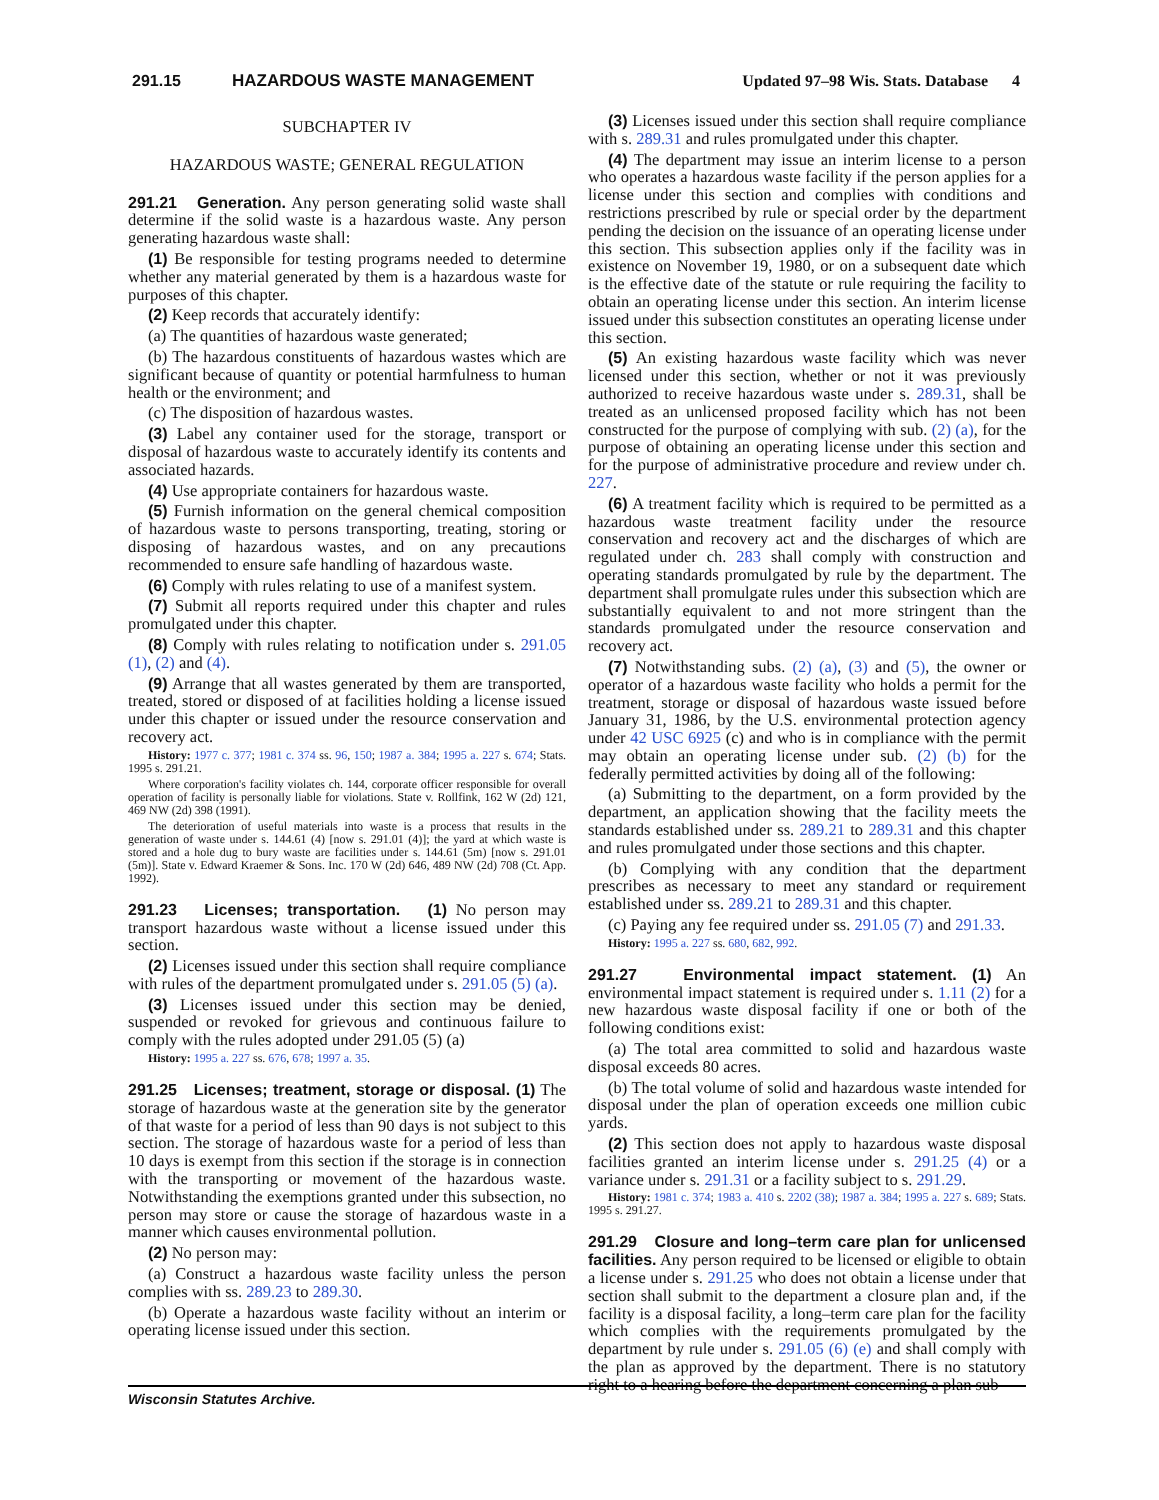291.15 HAZARDOUS WASTE MANAGEMENT Updated 97–98 Wis. Stats. Database 4
SUBCHAPTER IV
HAZARDOUS WASTE; GENERAL REGULATION
291.21 Generation. Any person generating solid waste shall determine if the solid waste is a hazardous waste. Any person generating hazardous waste shall:
(1) Be responsible for testing programs needed to determine whether any material generated by them is a hazardous waste for purposes of this chapter.
(2) Keep records that accurately identify:
(a) The quantities of hazardous waste generated;
(b) The hazardous constituents of hazardous wastes which are significant because of quantity or potential harmfulness to human health or the environment; and
(c) The disposition of hazardous wastes.
(3) Label any container used for the storage, transport or disposal of hazardous waste to accurately identify its contents and associated hazards.
(4) Use appropriate containers for hazardous waste.
(5) Furnish information on the general chemical composition of hazardous waste to persons transporting, treating, storing or disposing of hazardous wastes, and on any precautions recommended to ensure safe handling of hazardous waste.
(6) Comply with rules relating to use of a manifest system.
(7) Submit all reports required under this chapter and rules promulgated under this chapter.
(8) Comply with rules relating to notification under s. 291.05 (1), (2) and (4).
(9) Arrange that all wastes generated by them are transported, treated, stored or disposed of at facilities holding a license issued under this chapter or issued under the resource conservation and recovery act.
History: 1977 c. 377; 1981 c. 374 ss. 96, 150; 1987 a. 384; 1995 a. 227 s. 674; Stats. 1995 s. 291.21.
Where corporation's facility violates ch. 144, corporate officer responsible for overall operation of facility is personally liable for violations. State v. Rollfink, 162 W (2d) 121, 469 NW (2d) 398 (1991).
The deterioration of useful materials into waste is a process that results in the generation of waste under s. 144.61 (4) [now s. 291.01 (4)]; the yard at which waste is stored and a hole dug to bury waste are facilities under s. 144.61 (5m) [now s. 291.01 (5m)]. State v. Edward Kraemer & Sons. Inc. 170 W (2d) 646, 489 NW (2d) 708 (Ct. App. 1992).
291.23 Licenses; transportation. (1) No person may transport hazardous waste without a license issued under this section.
(2) Licenses issued under this section shall require compliance with rules of the department promulgated under s. 291.05 (5) (a).
(3) Licenses issued under this section may be denied, suspended or revoked for grievous and continuous failure to comply with the rules adopted under 291.05 (5) (a)
History: 1995 a. 227 ss. 676, 678; 1997 a. 35.
291.25 Licenses; treatment, storage or disposal. (1) The storage of hazardous waste at the generation site by the generator of that waste for a period of less than 90 days is not subject to this section. The storage of hazardous waste for a period of less than 10 days is exempt from this section if the storage is in connection with the transporting or movement of the hazardous waste. Notwithstanding the exemptions granted under this subsection, no person may store or cause the storage of hazardous waste in a manner which causes environmental pollution.
(2) No person may:
(a) Construct a hazardous waste facility unless the person complies with ss. 289.23 to 289.30.
(b) Operate a hazardous waste facility without an interim or operating license issued under this section.
(3) Licenses issued under this section shall require compliance with s. 289.31 and rules promulgated under this chapter.
(4) The department may issue an interim license to a person who operates a hazardous waste facility if the person applies for a license under this section and complies with conditions and restrictions prescribed by rule or special order by the department pending the decision on the issuance of an operating license under this section. This subsection applies only if the facility was in existence on November 19, 1980, or on a subsequent date which is the effective date of the statute or rule requiring the facility to obtain an operating license under this section. An interim license issued under this subsection constitutes an operating license under this section.
(5) An existing hazardous waste facility which was never licensed under this section, whether or not it was previously authorized to receive hazardous waste under s. 289.31, shall be treated as an unlicensed proposed facility which has not been constructed for the purpose of complying with sub. (2) (a), for the purpose of obtaining an operating license under this section and for the purpose of administrative procedure and review under ch. 227.
(6) A treatment facility which is required to be permitted as a hazardous waste treatment facility under the resource conservation and recovery act and the discharges of which are regulated under ch. 283 shall comply with construction and operating standards promulgated by rule by the department. The department shall promulgate rules under this subsection which are substantially equivalent to and not more stringent than the standards promulgated under the resource conservation and recovery act.
(7) Notwithstanding subs. (2) (a), (3) and (5), the owner or operator of a hazardous waste facility who holds a permit for the treatment, storage or disposal of hazardous waste issued before January 31, 1986, by the U.S. environmental protection agency under 42 USC 6925 (c) and who is in compliance with the permit may obtain an operating license under sub. (2) (b) for the federally permitted activities by doing all of the following:
(a) Submitting to the department, on a form provided by the department, an application showing that the facility meets the standards established under ss. 289.21 to 289.31 and this chapter and rules promulgated under those sections and this chapter.
(b) Complying with any condition that the department prescribes as necessary to meet any standard or requirement established under ss. 289.21 to 289.31 and this chapter.
(c) Paying any fee required under ss. 291.05 (7) and 291.33.
History: 1995 a. 227 ss. 680, 682, 992.
291.27 Environmental impact statement. (1) An environmental impact statement is required under s. 1.11 (2) for a new hazardous waste disposal facility if one or both of the following conditions exist:
(a) The total area committed to solid and hazardous waste disposal exceeds 80 acres.
(b) The total volume of solid and hazardous waste intended for disposal under the plan of operation exceeds one million cubic yards.
(2) This section does not apply to hazardous waste disposal facilities granted an interim license under s. 291.25 (4) or a variance under s. 291.31 or a facility subject to s. 291.29.
History: 1981 c. 374; 1983 a. 410 s. 2202 (38); 1987 a. 384; 1995 a. 227 s. 689; Stats. 1995 s. 291.27.
291.29 Closure and long–term care plan for unlicensed facilities. Any person required to be licensed or eligible to obtain a license under s. 291.25 who does not obtain a license under that section shall submit to the department a closure plan and, if the facility is a disposal facility, a long–term care plan for the facility which complies with the requirements promulgated by the department by rule under s. 291.05 (6) (e) and shall comply with the plan as approved by the department. There is no statutory right to a hearing before the department concerning a plan sub-
Wisconsin Statutes Archive.